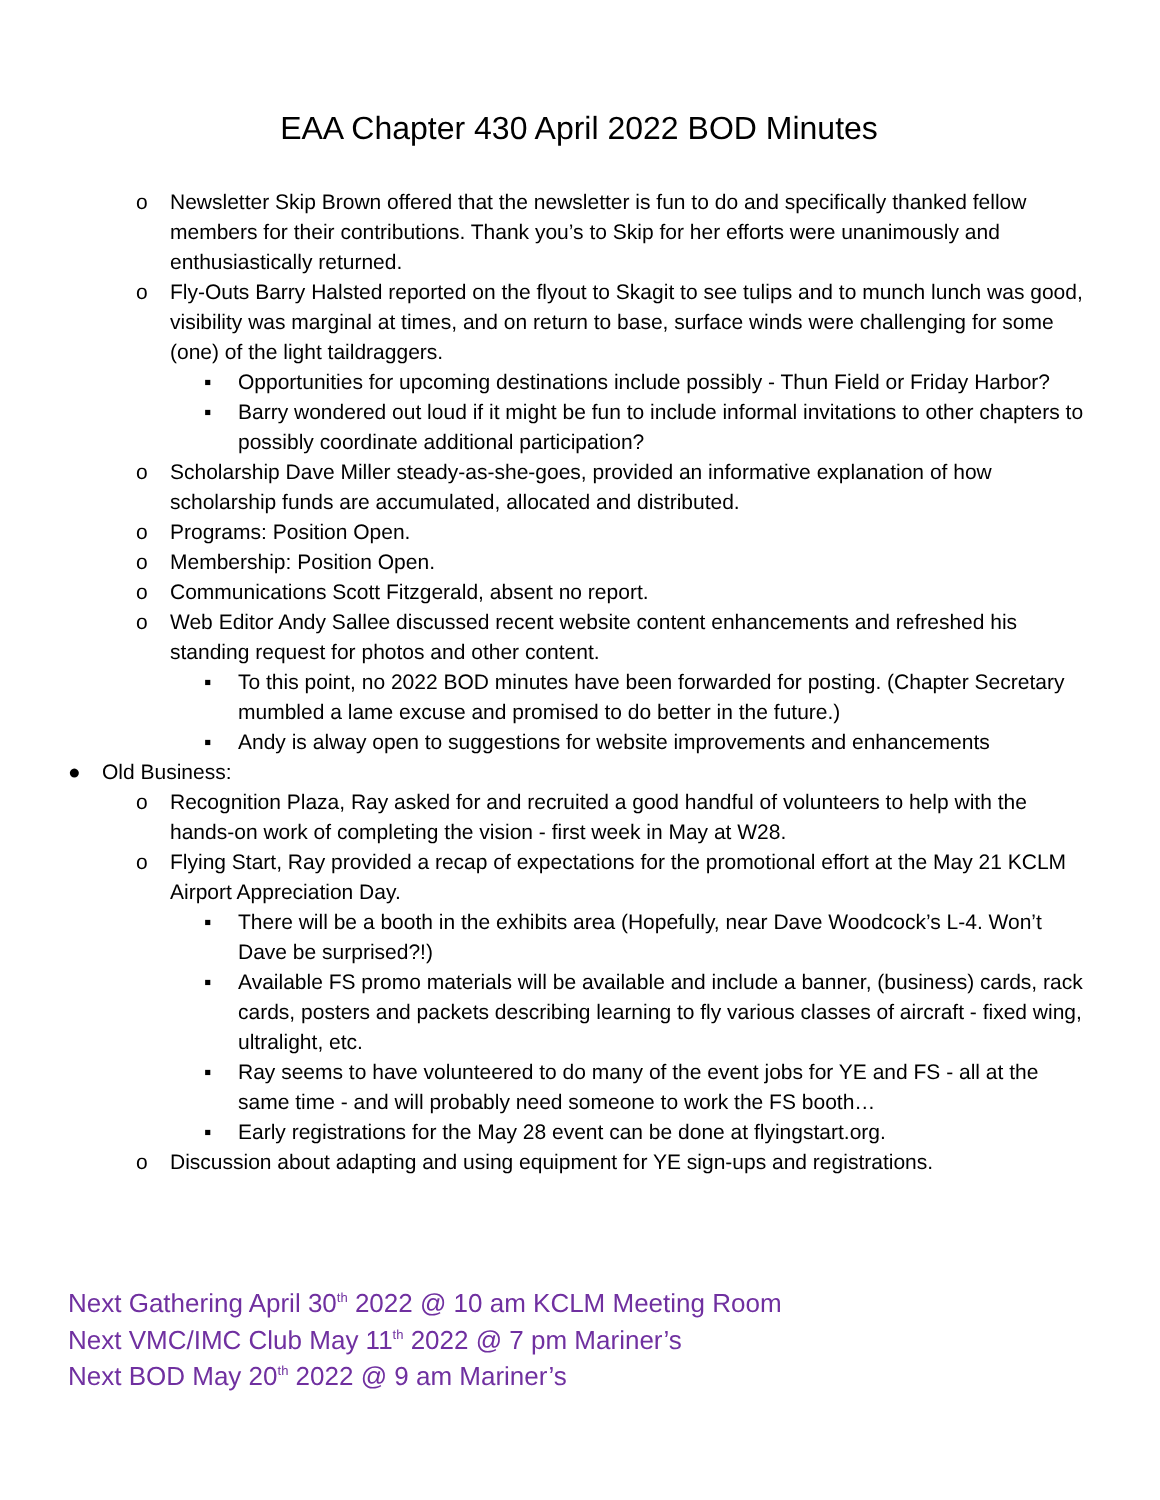EAA Chapter 430 April 2022 BOD Minutes
o Newsletter Skip Brown offered that the newsletter is fun to do and specifically thanked fellow members for their contributions. Thank you’s to Skip for her efforts were unanimously and enthusiastically returned.
o Fly-Outs Barry Halsted reported on the flyout to Skagit to see tulips and to munch lunch was good, visibility was marginal at times, and on return to base, surface winds were challenging for some (one) of the light taildraggers.
▪ Opportunities for upcoming destinations include possibly - Thun Field or Friday Harbor?
▪ Barry wondered out loud if it might be fun to include informal invitations to other chapters to possibly coordinate additional participation?
o Scholarship Dave Miller steady-as-she-goes, provided an informative explanation of how scholarship funds are accumulated, allocated and distributed.
o Programs: Position Open.
o Membership: Position Open.
o Communications Scott Fitzgerald, absent no report.
o Web Editor Andy Sallee discussed recent website content enhancements and refreshed his standing request for photos and other content.
▪ To this point, no 2022 BOD minutes have been forwarded for posting. (Chapter Secretary mumbled a lame excuse and promised to do better in the future.)
▪ Andy is alway open to suggestions for website improvements and enhancements
● Old Business:
o Recognition Plaza, Ray asked for and recruited a good handful of volunteers to help with the hands-on work of completing the vision - first week in May at W28.
o Flying Start, Ray provided a recap of expectations for the promotional effort at the May 21 KCLM Airport Appreciation Day.
▪ There will be a booth in the exhibits area (Hopefully, near Dave Woodcock’s L-4. Won’t Dave be surprised?!)
▪ Available FS promo materials will be available and include a banner, (business) cards, rack cards, posters and packets describing learning to fly various classes of aircraft - fixed wing, ultralight, etc.
▪ Ray seems to have volunteered to do many of the event jobs for YE and FS - all at the same time - and will probably need someone to work the FS booth…
▪ Early registrations for the May 28 event can be done at flyingstart.org.
o Discussion about adapting and using equipment for YE sign-ups and registrations.
Next Gathering April 30<sup>th</sup> 2022 @ 10 am KCLM Meeting Room
Next VMC/IMC Club May 11<sup>th</sup> 2022 @ 7 pm Mariner’s
Next BOD May 20<sup>th</sup> 2022 @ 9 am Mariner’s